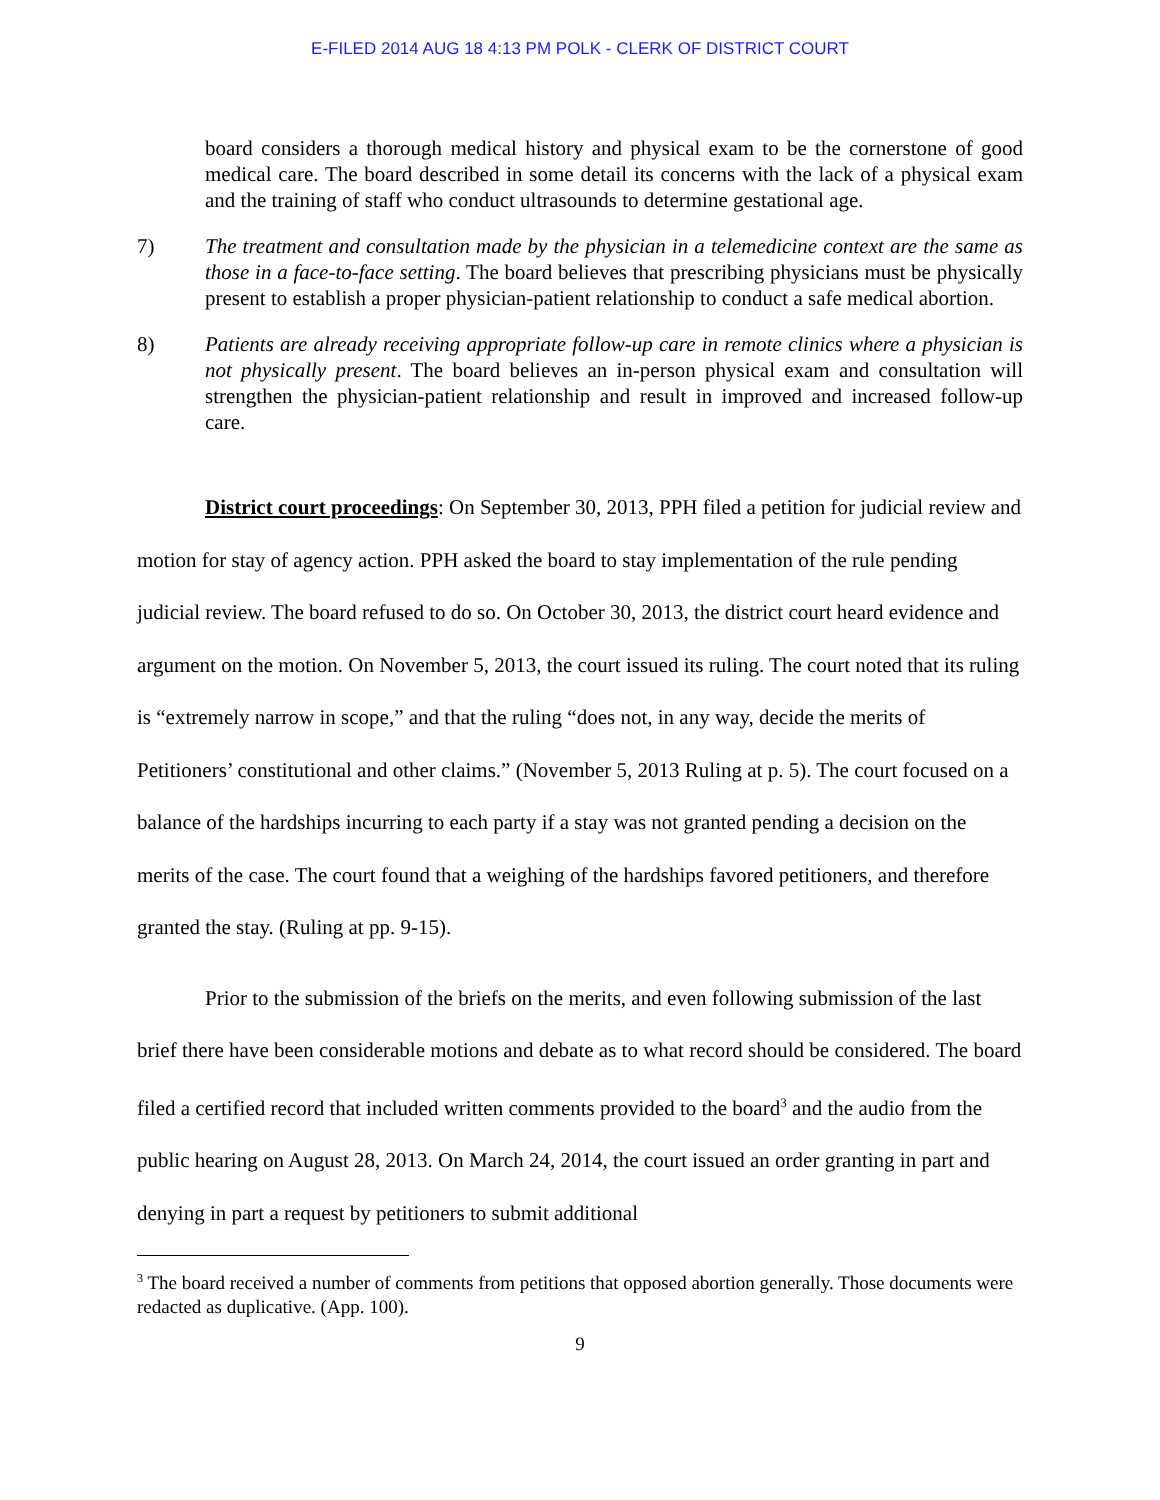E-FILED 2014 AUG 18 4:13 PM POLK - CLERK OF DISTRICT COURT
board considers a thorough medical history and physical exam to be the cornerstone of good medical care. The board described in some detail its concerns with the lack of a physical exam and the training of staff who conduct ultrasounds to determine gestational age.
7) The treatment and consultation made by the physician in a telemedicine context are the same as those in a face-to-face setting. The board believes that prescribing physicians must be physically present to establish a proper physician-patient relationship to conduct a safe medical abortion.
8) Patients are already receiving appropriate follow-up care in remote clinics where a physician is not physically present. The board believes an in-person physical exam and consultation will strengthen the physician-patient relationship and result in improved and increased follow-up care.
District court proceedings: On September 30, 2013, PPH filed a petition for judicial review and motion for stay of agency action. PPH asked the board to stay implementation of the rule pending judicial review. The board refused to do so. On October 30, 2013, the district court heard evidence and argument on the motion. On November 5, 2013, the court issued its ruling. The court noted that its ruling is “extremely narrow in scope,” and that the ruling “does not, in any way, decide the merits of Petitioners’ constitutional and other claims.” (November 5, 2013 Ruling at p. 5). The court focused on a balance of the hardships incurring to each party if a stay was not granted pending a decision on the merits of the case. The court found that a weighing of the hardships favored petitioners, and therefore granted the stay. (Ruling at pp. 9-15).
Prior to the submission of the briefs on the merits, and even following submission of the last brief there have been considerable motions and debate as to what record should be considered. The board filed a certified record that included written comments provided to the board<sup>3</sup> and the audio from the public hearing on August 28, 2013. On March 24, 2014, the court issued an order granting in part and denying in part a request by petitioners to submit additional
<sup>3</sup> The board received a number of comments from petitions that opposed abortion generally. Those documents were redacted as duplicative. (App. 100).
9